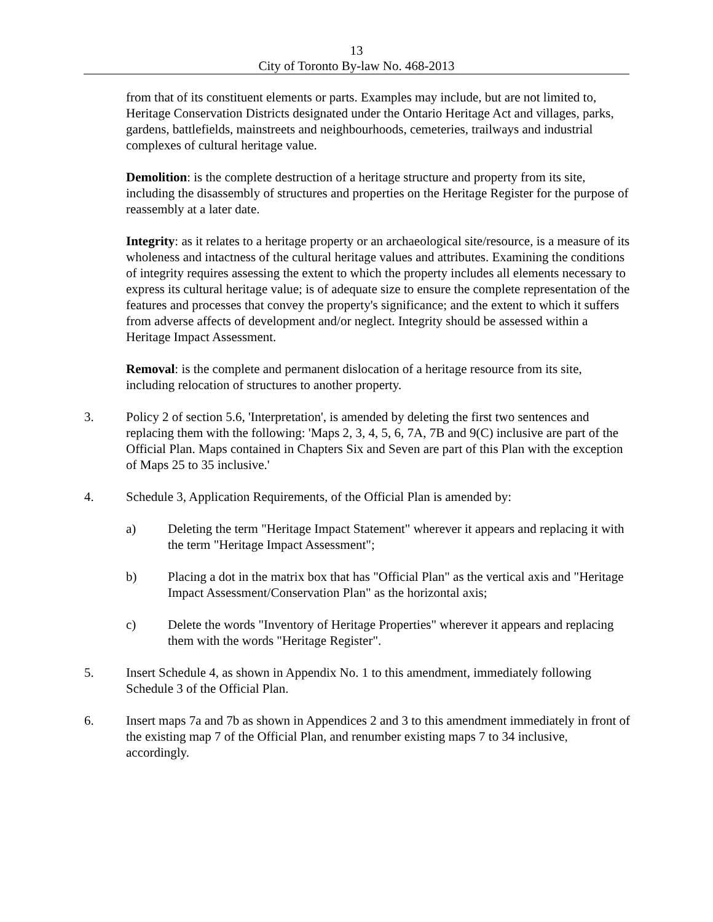13
City of Toronto By-law No. 468-2013
from that of its constituent elements or parts. Examples may include, but are not limited to, Heritage Conservation Districts designated under the Ontario Heritage Act and villages, parks, gardens, battlefields, mainstreets and neighbourhoods, cemeteries, trailways and industrial complexes of cultural heritage value.
Demolition: is the complete destruction of a heritage structure and property from its site, including the disassembly of structures and properties on the Heritage Register for the purpose of reassembly at a later date.
Integrity: as it relates to a heritage property or an archaeological site/resource, is a measure of its wholeness and intactness of the cultural heritage values and attributes. Examining the conditions of integrity requires assessing the extent to which the property includes all elements necessary to express its cultural heritage value; is of adequate size to ensure the complete representation of the features and processes that convey the property's significance; and the extent to which it suffers from adverse affects of development and/or neglect. Integrity should be assessed within a Heritage Impact Assessment.
Removal: is the complete and permanent dislocation of a heritage resource from its site, including relocation of structures to another property.
3. Policy 2 of section 5.6, 'Interpretation', is amended by deleting the first two sentences and replacing them with the following: 'Maps 2, 3, 4, 5, 6, 7A, 7B and 9(C) inclusive are part of the Official Plan. Maps contained in Chapters Six and Seven are part of this Plan with the exception of Maps 25 to 35 inclusive.'
4. Schedule 3, Application Requirements, of the Official Plan is amended by:
a) Deleting the term "Heritage Impact Statement" wherever it appears and replacing it with the term "Heritage Impact Assessment";
b) Placing a dot in the matrix box that has "Official Plan" as the vertical axis and "Heritage Impact Assessment/Conservation Plan" as the horizontal axis;
c) Delete the words "Inventory of Heritage Properties" wherever it appears and replacing them with the words "Heritage Register".
5. Insert Schedule 4, as shown in Appendix No. 1 to this amendment, immediately following Schedule 3 of the Official Plan.
6. Insert maps 7a and 7b as shown in Appendices 2 and 3 to this amendment immediately in front of the existing map 7 of the Official Plan, and renumber existing maps 7 to 34 inclusive, accordingly.